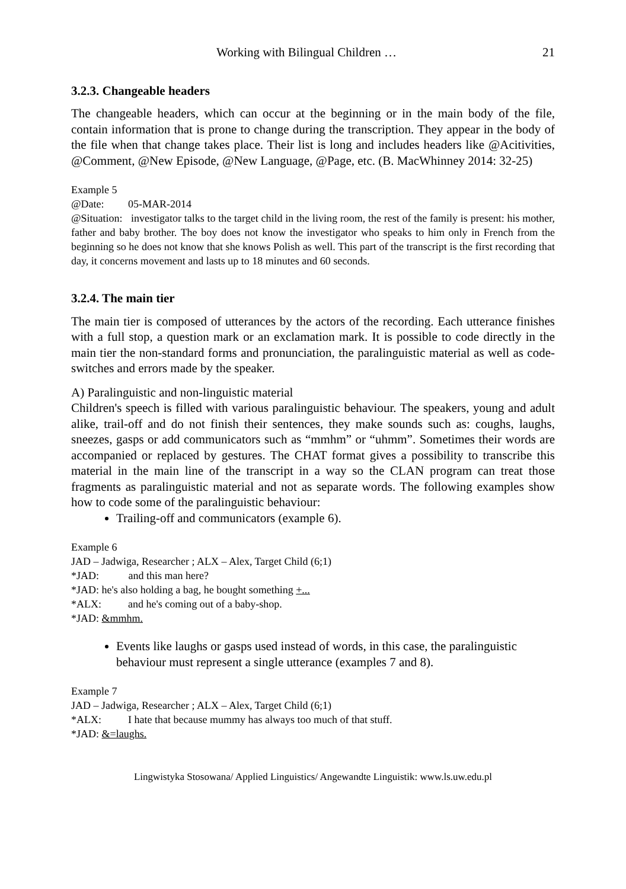Working with Bilingual Children … 21
3.2.3. Changeable headers
The changeable headers, which can occur at the beginning or in the main body of the file, contain information that is prone to change during the transcription. They appear in the body of the file when that change takes place. Their list is long and includes headers like @Acitivities, @Comment, @New Episode, @New Language, @Page, etc. (B. MacWhinney 2014: 32-25)
Example 5
@Date: 05-MAR-2014
@Situation: investigator talks to the target child in the living room, the rest of the family is present: his mother, father and baby brother. The boy does not know the investigator who speaks to him only in French from the beginning so he does not know that she knows Polish as well. This part of the transcript is the first recording that day, it concerns movement and lasts up to 18 minutes and 60 seconds.
3.2.4. The main tier
The main tier is composed of utterances by the actors of the recording. Each utterance finishes with a full stop, a question mark or an exclamation mark. It is possible to code directly in the main tier the non-standard forms and pronunciation, the paralinguistic material as well as code-switches and errors made by the speaker.
A) Paralinguistic and non-linguistic material
Children's speech is filled with various paralinguistic behaviour. The speakers, young and adult alike, trail-off and do not finish their sentences, they make sounds such as: coughs, laughs, sneezes, gasps or add communicators such as “mmhm” or “uhmm”. Sometimes their words are accompanied or replaced by gestures. The CHAT format gives a possibility to transcribe this material in the main line of the transcript in a way so the CLAN program can treat those fragments as paralinguistic material and not as separate words. The following examples show how to code some of the paralinguistic behaviour:
Trailing-off and communicators (example 6).
Example 6
JAD – Jadwiga, Researcher ; ALX – Alex, Target Child (6;1)
*JAD: and this man here?
*JAD: he's also holding a bag, he bought something +...
*ALX: and he's coming out of a baby-shop.
*JAD: &mmhm.
Events like laughs or gasps used instead of words, in this case, the paralinguistic behaviour must represent a single utterance (examples 7 and 8).
Example 7
JAD – Jadwiga, Researcher ; ALX – Alex, Target Child (6;1)
*ALX: I hate that because mummy has always too much of that stuff.
*JAD: &=laughs.
Lingwistyka Stosowana/ Applied Linguistics/ Angewandte Linguistik: www.ls.uw.edu.pl